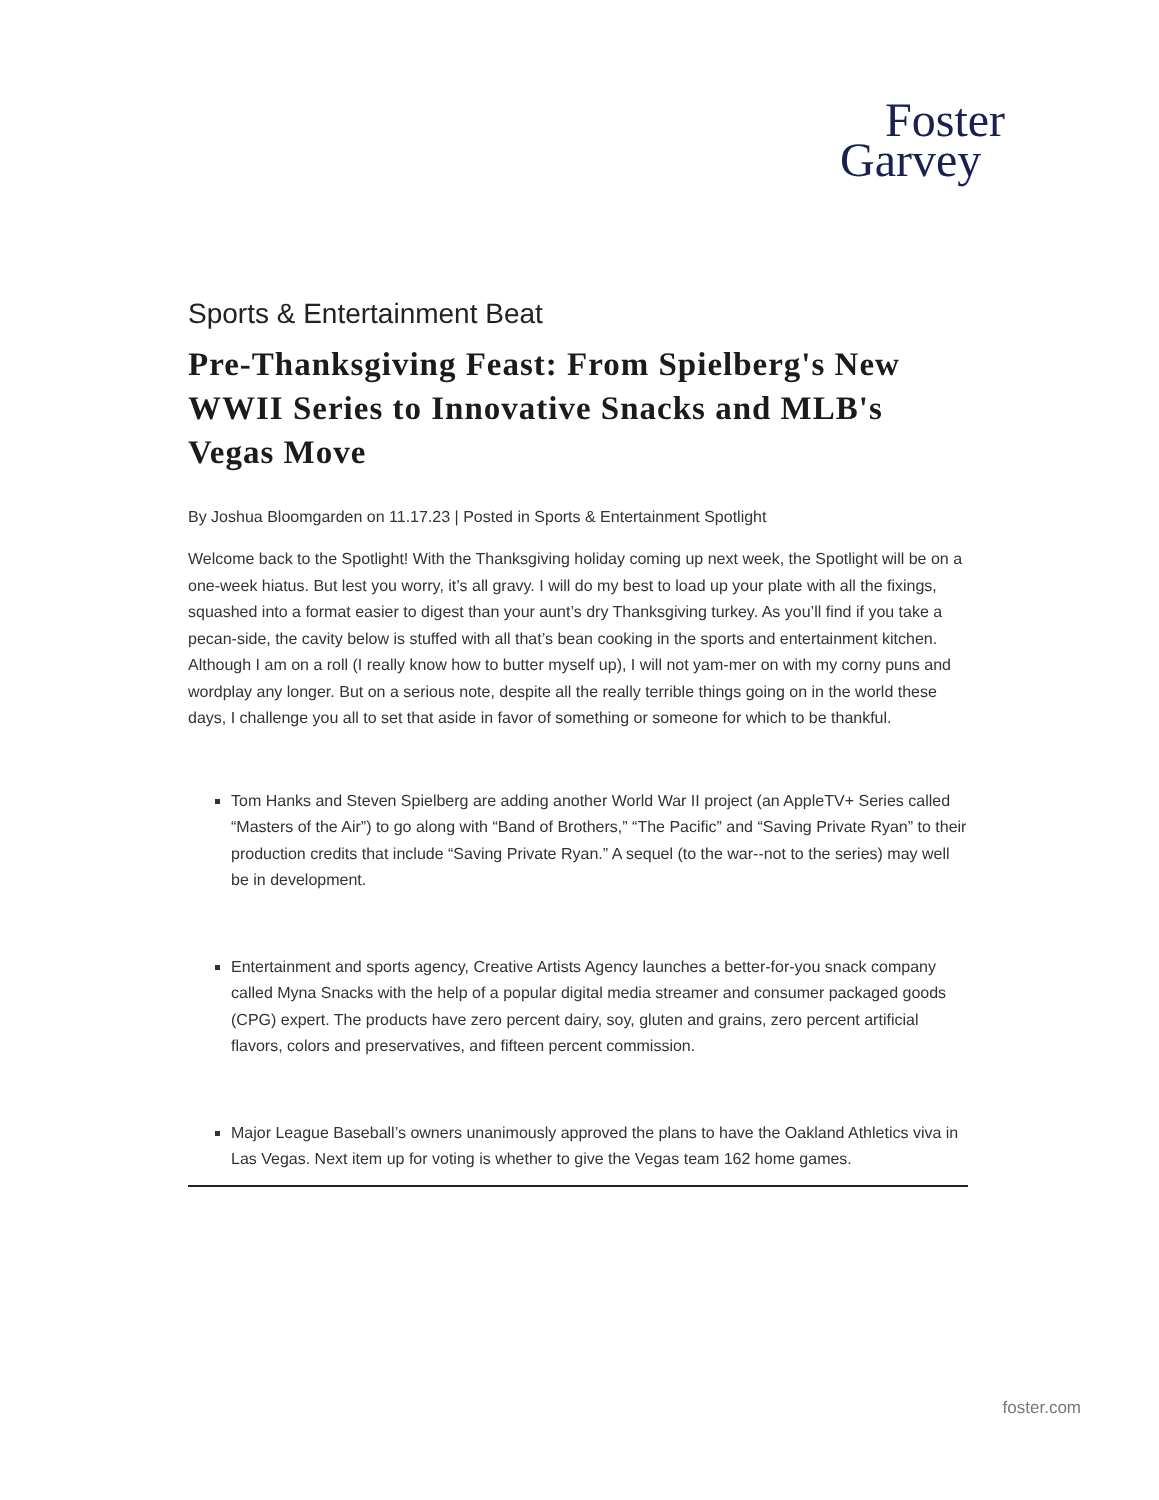Foster
Garvey
Sports & Entertainment Beat
Pre-Thanksgiving Feast: From Spielberg's New WWII Series to Innovative Snacks and MLB's Vegas Move
By Joshua Bloomgarden on 11.17.23 | Posted in Sports & Entertainment Spotlight
Welcome back to the Spotlight! With the Thanksgiving holiday coming up next week, the Spotlight will be on a one-week hiatus. But lest you worry, it’s all gravy. I will do my best to load up your plate with all the fixings, squashed into a format easier to digest than your aunt’s dry Thanksgiving turkey. As you’ll find if you take a pecan-side, the cavity below is stuffed with all that’s bean cooking in the sports and entertainment kitchen. Although I am on a roll (I really know how to butter myself up), I will not yam-mer on with my corny puns and wordplay any longer. But on a serious note, despite all the really terrible things going on in the world these days, I challenge you all to set that aside in favor of something or someone for which to be thankful.
Tom Hanks and Steven Spielberg are adding another World War II project (an AppleTV+ Series called “Masters of the Air”) to go along with “Band of Brothers,” “The Pacific” and “Saving Private Ryan” to their production credits that include “Saving Private Ryan.” A sequel (to the war--not to the series) may well be in development.
Entertainment and sports agency, Creative Artists Agency launches a better-for-you snack company called Myna Snacks with the help of a popular digital media streamer and consumer packaged goods (CPG) expert. The products have zero percent dairy, soy, gluten and grains, zero percent artificial flavors, colors and preservatives, and fifteen percent commission.
Major League Baseball’s owners unanimously approved the plans to have the Oakland Athletics viva in Las Vegas. Next item up for voting is whether to give the Vegas team 162 home games.
foster.com